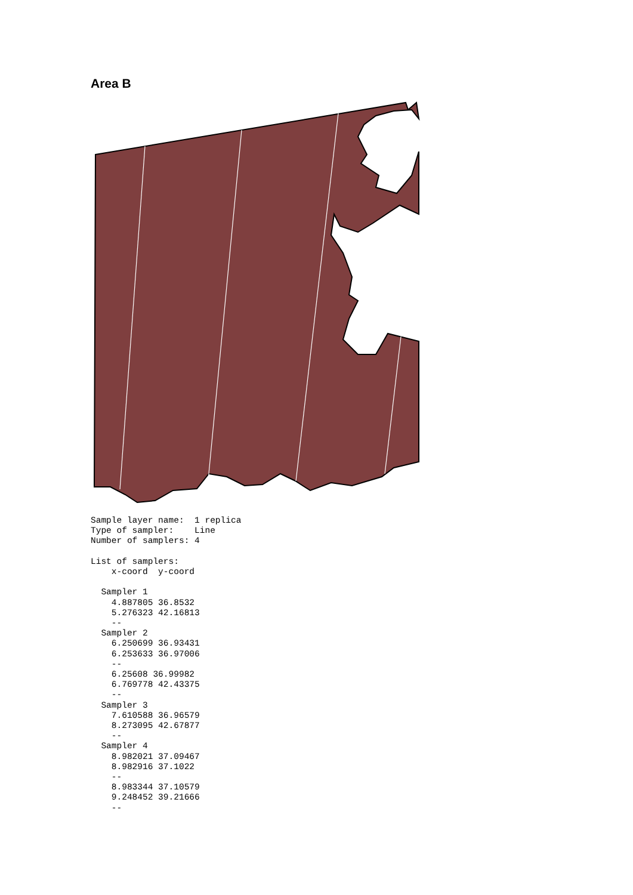Area B
Sample layer name:  1 replica
Type of sampler:    Line
Number of samplers: 4

List of samplers:
    x-coord  y-coord

  Sampler 1
    4.887805 36.8532
    5.276323 42.16813
    --
  Sampler 2
    6.250699 36.93431
    6.253633 36.97006
    --
    6.25608 36.99982
    6.769778 42.43375
    --
  Sampler 3
    7.610588 36.96579
    8.273095 42.67877
    --
  Sampler 4
    8.982021 37.09467
    8.982916 37.1022
    --
    8.983344 37.10579
    9.248452 39.21666
    --